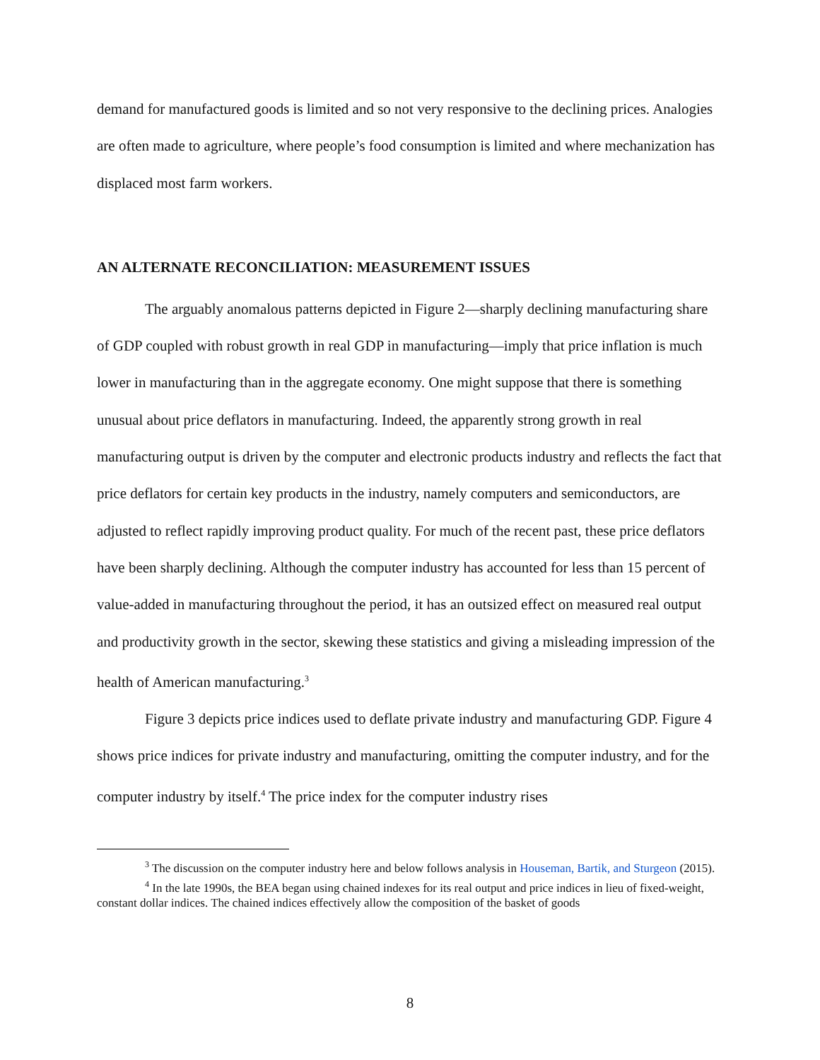demand for manufactured goods is limited and so not very responsive to the declining prices. Analogies are often made to agriculture, where people’s food consumption is limited and where mechanization has displaced most farm workers.
AN ALTERNATE RECONCILIATION: MEASUREMENT ISSUES
The arguably anomalous patterns depicted in Figure 2—sharply declining manufacturing share of GDP coupled with robust growth in real GDP in manufacturing—imply that price inflation is much lower in manufacturing than in the aggregate economy. One might suppose that there is something unusual about price deflators in manufacturing. Indeed, the apparently strong growth in real manufacturing output is driven by the computer and electronic products industry and reflects the fact that price deflators for certain key products in the industry, namely computers and semiconductors, are adjusted to reflect rapidly improving product quality. For much of the recent past, these price deflators have been sharply declining. Although the computer industry has accounted for less than 15 percent of value-added in manufacturing throughout the period, it has an outsized effect on measured real output and productivity growth in the sector, skewing these statistics and giving a misleading impression of the health of American manufacturing.<sup>3</sup>
Figure 3 depicts price indices used to deflate private industry and manufacturing GDP. Figure 4 shows price indices for private industry and manufacturing, omitting the computer industry, and for the computer industry by itself.<sup>4</sup> The price index for the computer industry rises
<sup>3</sup> The discussion on the computer industry here and below follows analysis in Houseman, Bartik, and Sturgeon (2015).
<sup>4</sup> In the late 1990s, the BEA began using chained indexes for its real output and price indices in lieu of fixed-weight, constant dollar indices. The chained indices effectively allow the composition of the basket of goods
8